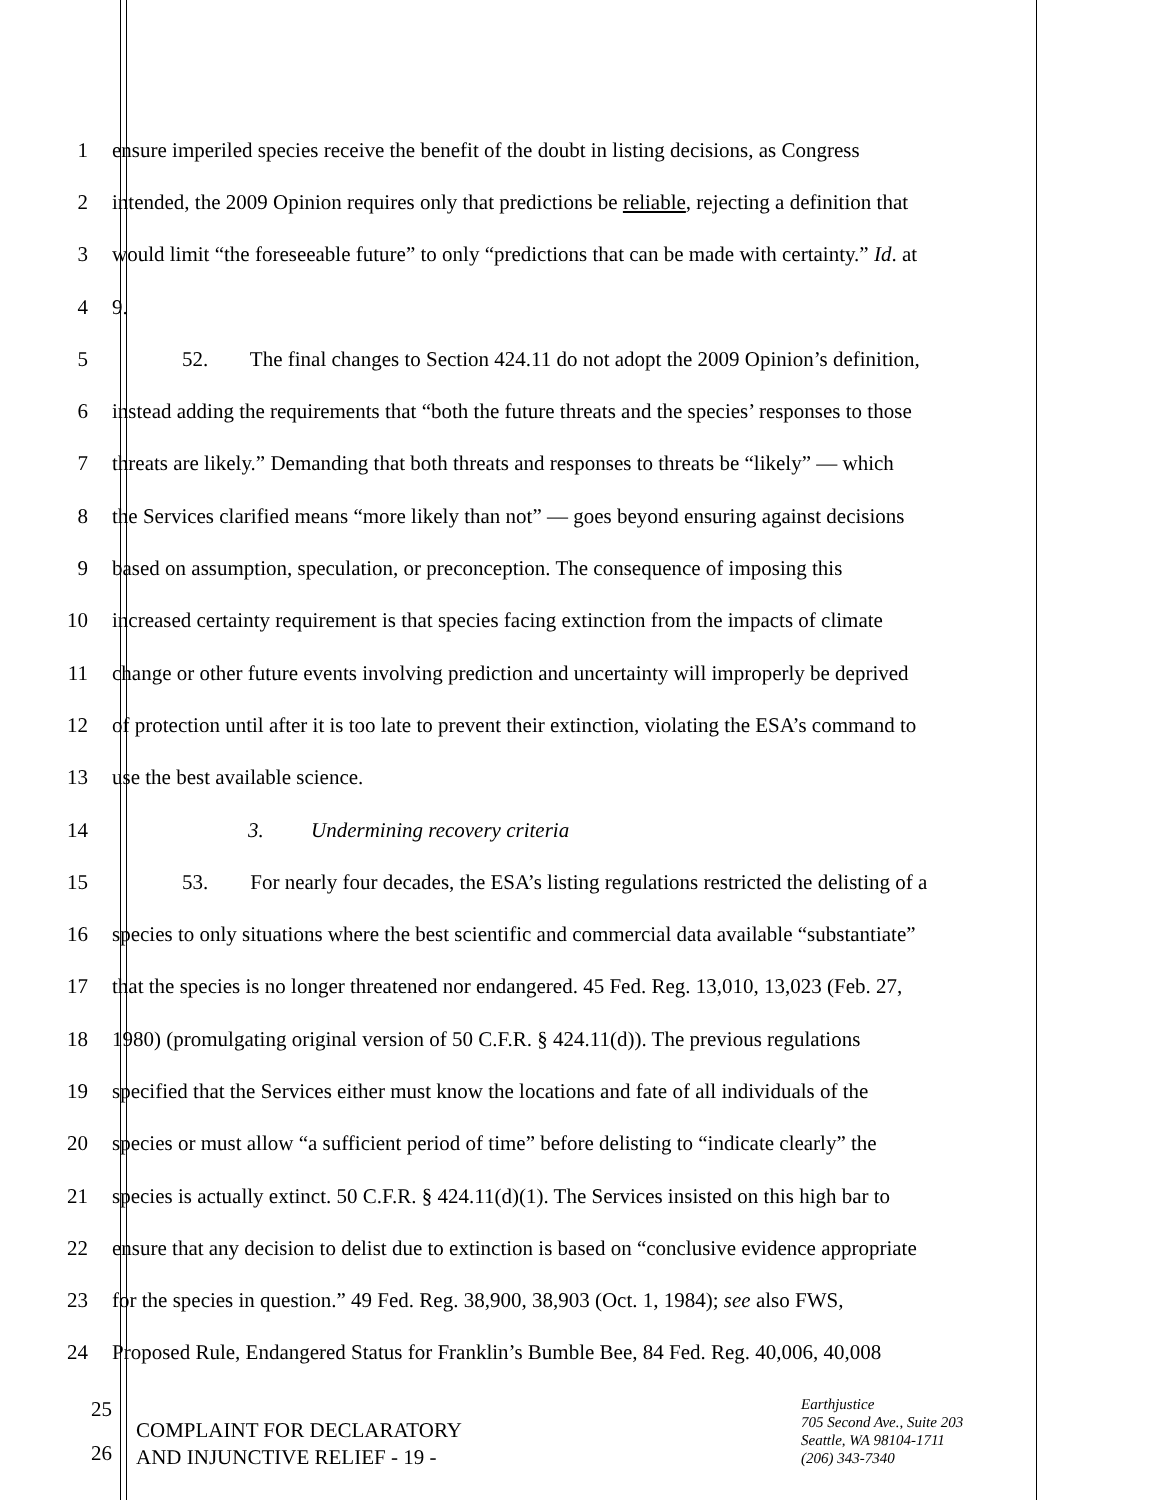1 ensure imperiled species receive the benefit of the doubt in listing decisions, as Congress
2 intended, the 2009 Opinion requires only that predictions be reliable, rejecting a definition that
3 would limit “the foreseeable future” to only “predictions that can be made with certainty.” Id. at
4 9.
5 52. The final changes to Section 424.11 do not adopt the 2009 Opinion’s definition,
6 instead adding the requirements that “both the future threats and the species’ responses to those
7 threats are likely.” Demanding that both threats and responses to threats be “likely” — which
8 the Services clarified means “more likely than not” — goes beyond ensuring against decisions
9 based on assumption, speculation, or preconception. The consequence of imposing this
10 increased certainty requirement is that species facing extinction from the impacts of climate
11 change or other future events involving prediction and uncertainty will improperly be deprived
12 of protection until after it is too late to prevent their extinction, violating the ESA’s command to
13 use the best available science.
14 3. Undermining recovery criteria
15 53. For nearly four decades, the ESA’s listing regulations restricted the delisting of a
16 species to only situations where the best scientific and commercial data available “substantiate”
17 that the species is no longer threatened nor endangered. 45 Fed. Reg. 13,010, 13,023 (Feb. 27,
18 1980) (promulgating original version of 50 C.F.R. § 424.11(d)). The previous regulations
19 specified that the Services either must know the locations and fate of all individuals of the
20 species or must allow “a sufficient period of time” before delisting to “indicate clearly” the
21 species is actually extinct. 50 C.F.R. § 424.11(d)(1). The Services insisted on this high bar to
22 ensure that any decision to delist due to extinction is based on “conclusive evidence appropriate
23 for the species in question.” 49 Fed. Reg. 38,900, 38,903 (Oct. 1, 1984); see also FWS,
24 Proposed Rule, Endangered Status for Franklin’s Bumble Bee, 84 Fed. Reg. 40,006, 40,008
25
26
COMPLAINT FOR DECLARATORY
AND INJUNCTIVE RELIEF - 19 -
Earthjustice
705 Second Ave., Suite 203
Seattle, WA 98104-1711
(206) 343-7340